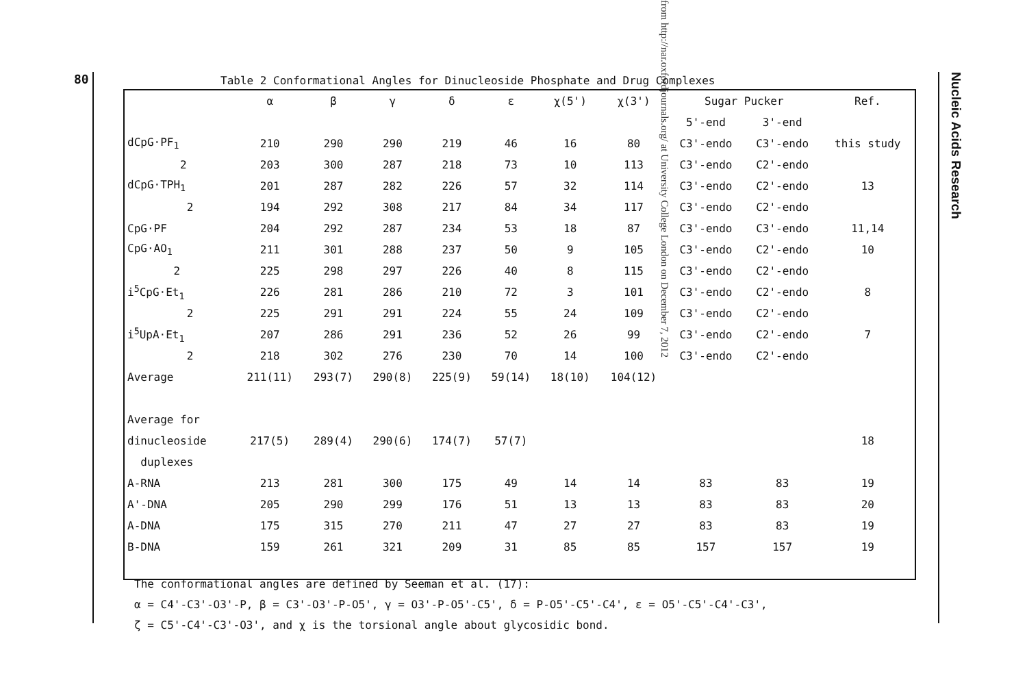80
Nucleic Acids Research
from http://nar.oxfordjournals.org/ at University College London on December 7, 2012
Table 2 Conformational Angles for Dinucleoside Phosphate and Drug Complexes
| | α | β | γ | δ | ε | χ(5') | χ(3') | Sugar Pucker | | Ref. |
| --- | --- | --- | --- | --- | --- | --- | --- | --- | --- | --- |
| | | | | | | | | 5'-end | 3'-end | |
| dCpG·PF<sub>1</sub> | 210 | 290 | 290 | 219 | 46 | 16 | 80 | C3'-endo | C3'-endo | this study |
| 2 | 203 | 300 | 287 | 218 | 73 | 10 | 113 | C3'-endo | C2'-endo | |
| dCpG·TPH<sub>1</sub> | 201 | 287 | 282 | 226 | 57 | 32 | 114 | C3'-endo | C2'-endo | 13 |
| 2 | 194 | 292 | 308 | 217 | 84 | 34 | 117 | C3'-endo | C2'-endo | |
| CpG·PF | 204 | 292 | 287 | 234 | 53 | 18 | 87 | C3'-endo | C3'-endo | 11,14 |
| CpG·AO<sub>1</sub> | 211 | 301 | 288 | 237 | 50 | 9 | 105 | C3'-endo | C2'-endo | 10 |
| 2 | 225 | 298 | 297 | 226 | 40 | 8 | 115 | C3'-endo | C2'-endo | |
| i<sup>5</sup>CpG·Et<sub>1</sub> | 226 | 281 | 286 | 210 | 72 | 3 | 101 | C3'-endo | C2'-endo | 8 |
| 2 | 225 | 291 | 291 | 224 | 55 | 24 | 109 | C3'-endo | C2'-endo | |
| i<sup>5</sup>UpA·Et<sub>1</sub> | 207 | 286 | 291 | 236 | 52 | 26 | 99 | C3'-endo | C2'-endo | 7 |
| 2 | 218 | 302 | 276 | 230 | 70 | 14 | 100 | C3'-endo | C2'-endo | |
| Average | 211(11) | 293(7) | 290(8) | 225(9) | 59(14) | 18(10) | 104(12) | | | |
| Average for | | | | | | | | | | |
| dinucleoside | 217(5) | 289(4) | 290(6) | 174(7) | 57(7) | | | | | 18 |
| duplexes | | | | | | | | | | |
| A-RNA | 213 | 281 | 300 | 175 | 49 | 14 | 14 | 83 | 83 | 19 |
| A'-DNA | 205 | 290 | 299 | 176 | 51 | 13 | 13 | 83 | 83 | 20 |
| A-DNA | 175 | 315 | 270 | 211 | 47 | 27 | 27 | 83 | 83 | 19 |
| B-DNA | 159 | 261 | 321 | 209 | 31 | 85 | 85 | 157 | 157 | 19 |
The conformational angles are defined by Seeman et al. (17):
α = C4'-C3'-O3'-P, β = C3'-O3'-P-O5', γ = O3'-P-O5'-C5', δ = P-O5'-C5'-C4', ε = O5'-C5'-C4'-C3',
ζ = C5'-C4'-C3'-O3', and χ is the torsional angle about glycosidic bond.